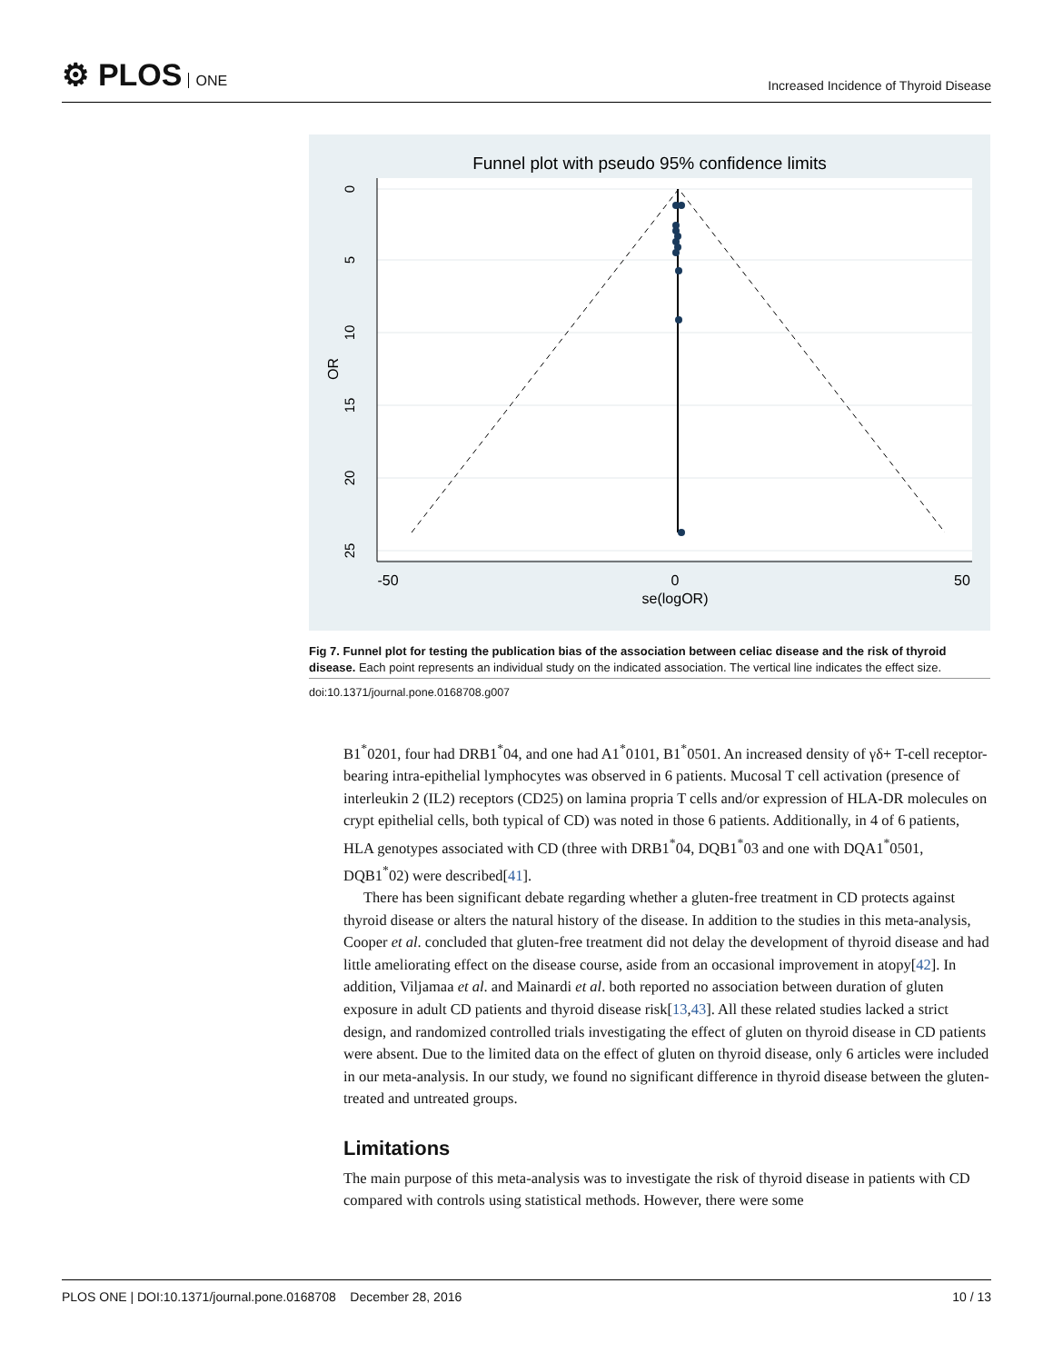⚙ PLOS ONE
Increased Incidence of Thyroid Disease
Funnel plot with pseudo 95% confidence limits
0
5
10
15
20
25
OR
-50
0
50
se(logOR)
Fig 7. Funnel plot for testing the publication bias of the association between celiac disease and the risk of thyroid disease. Each point represents an individual study on the indicated association. The vertical line indicates the effect size.
doi:10.1371/journal.pone.0168708.g007
B1<sup>*</sup>0201, four had DRB1<sup>*</sup>04, and one had A1<sup>*</sup>0101, B1<sup>*</sup>0501. An increased density of γδ+ T-cell receptor-bearing intra-epithelial lymphocytes was observed in 6 patients. Mucosal T cell activation (presence of interleukin 2 (IL2) receptors (CD25) on lamina propria T cells and/or expression of HLA-DR molecules on crypt epithelial cells, both typical of CD) was noted in those 6 patients. Additionally, in 4 of 6 patients, HLA genotypes associated with CD (three with DRB1<sup>*</sup>04, DQB1<sup>*</sup>03 and one with DQA1<sup>*</sup>0501, DQB1<sup>*</sup>02) were described[41].
There has been significant debate regarding whether a gluten-free treatment in CD protects against thyroid disease or alters the natural history of the disease. In addition to the studies in this meta-analysis, Cooper et al. concluded that gluten-free treatment did not delay the development of thyroid disease and had little ameliorating effect on the disease course, aside from an occasional improvement in atopy[42]. In addition, Viljamaa et al. and Mainardi et al. both reported no association between duration of gluten exposure in adult CD patients and thyroid disease risk[13,43]. All these related studies lacked a strict design, and randomized controlled trials investigating the effect of gluten on thyroid disease in CD patients were absent. Due to the limited data on the effect of gluten on thyroid disease, only 6 articles were included in our meta-analysis. In our study, we found no significant difference in thyroid disease between the gluten-treated and untreated groups.
Limitations
The main purpose of this meta-analysis was to investigate the risk of thyroid disease in patients with CD compared with controls using statistical methods. However, there were some
PLOS ONE | DOI:10.1371/journal.pone.0168708 December 28, 2016
10 / 13